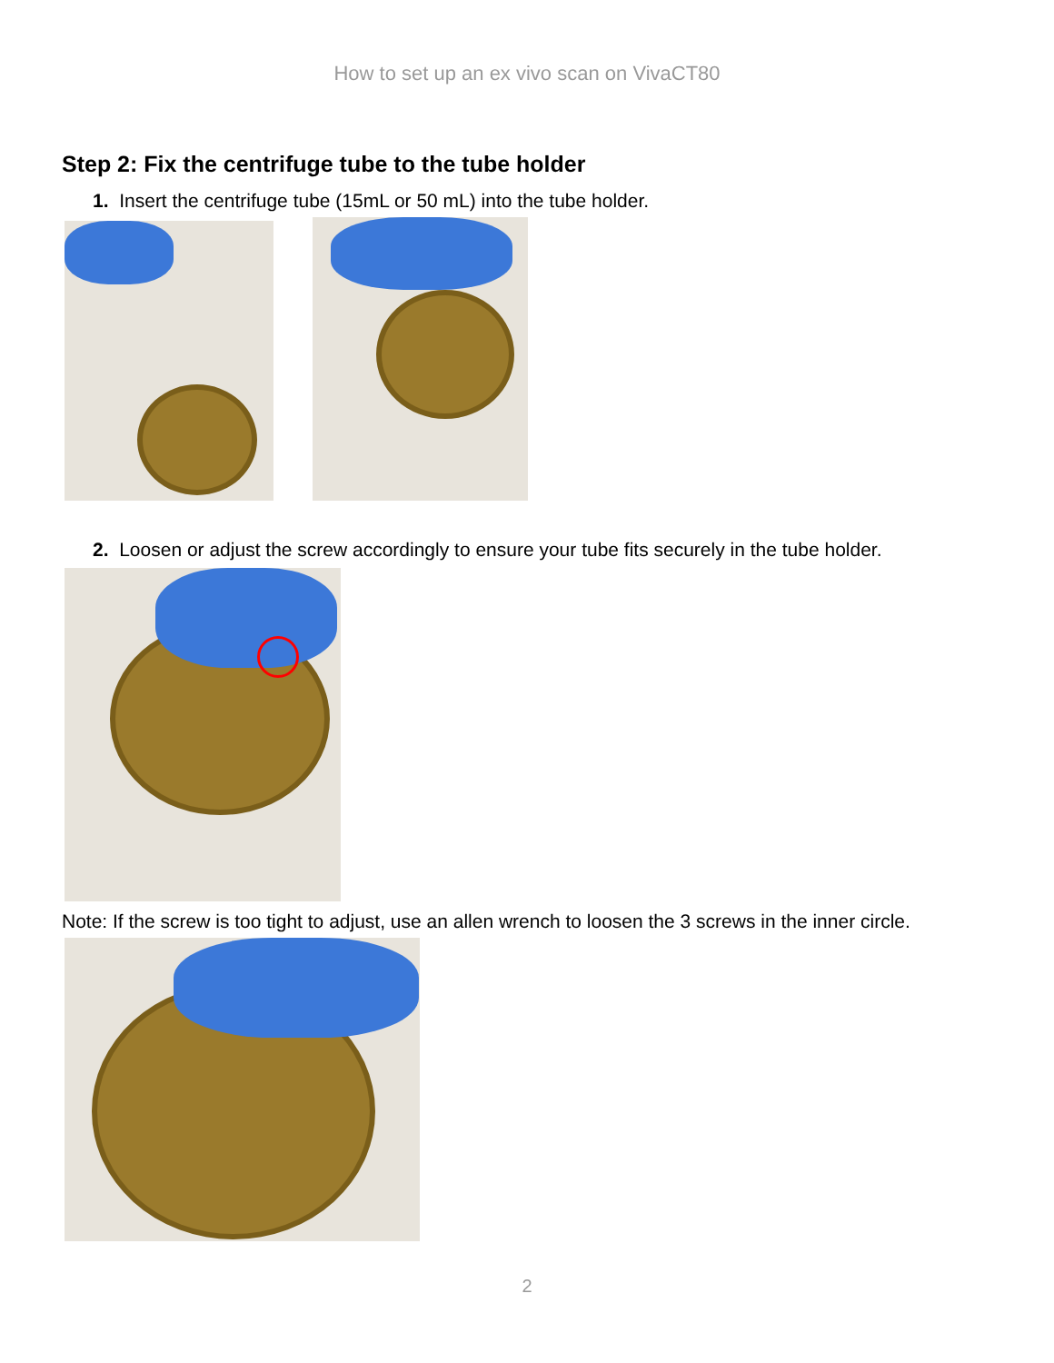How to set up an ex vivo scan on VivaCT80
Step 2: Fix the centrifuge tube to the tube holder
1. Insert the centrifuge tube (15mL or 50 mL) into the tube holder.
2. Loosen or adjust the screw accordingly to ensure your tube fits securely in the tube holder.
Note: If the screw is too tight to adjust, use an allen wrench to loosen the 3 screws in the inner circle.
2